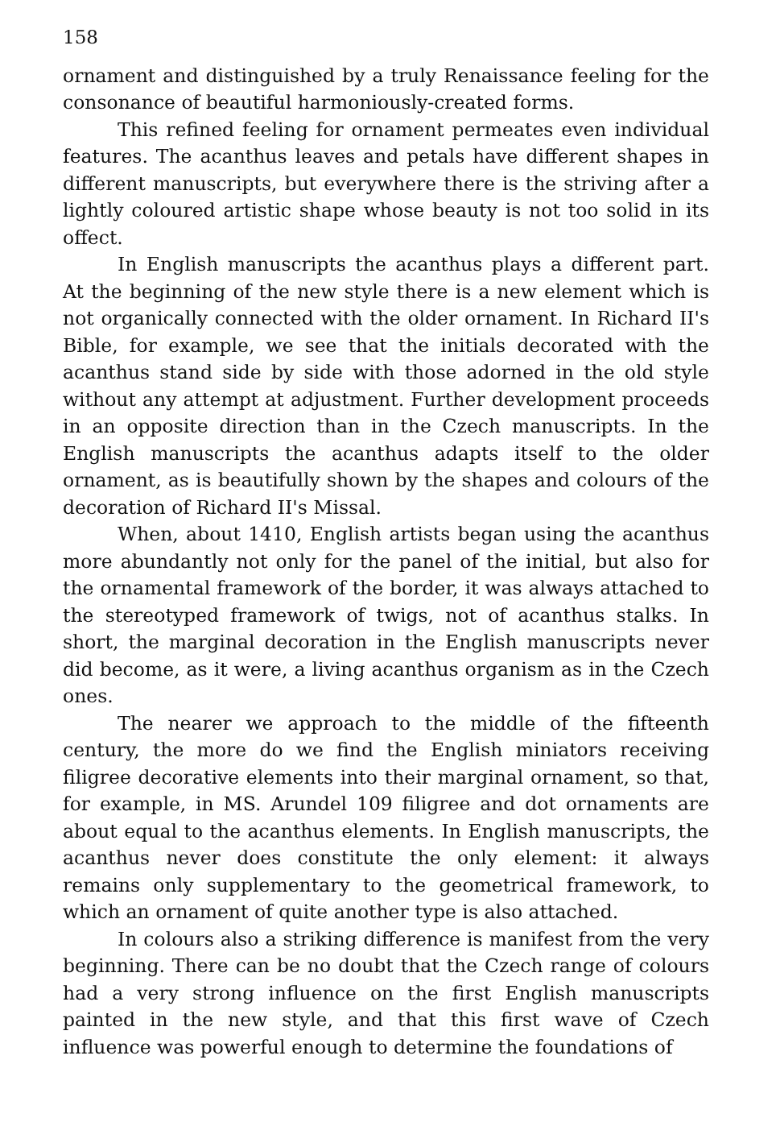158
ornament and distinguished by a truly Renaissance feeling for the consonance of beautiful harmoniously-created forms.
This refined feeling for ornament permeates even individual features. The acanthus leaves and petals have different shapes in different manuscripts, but everywhere there is the striving after a lightly coloured artistic shape whose beauty is not too solid in its offect.
In English manuscripts the acanthus plays a different part. At the beginning of the new style there is a new element which is not organically connected with the older ornament. In Richard II's Bible, for example, we see that the initials decorated with the acanthus stand side by side with those adorned in the old style without any attempt at adjustment. Further development proceeds in an opposite direction than in the Czech manuscripts. In the English manuscripts the acanthus adapts itself to the older ornament, as is beautifully shown by the shapes and colours of the decoration of Richard II's Missal.
When, about 1410, English artists began using the acanthus more abundantly not only for the panel of the initial, but also for the ornamental framework of the border, it was always attached to the stereotyped framework of twigs, not of acanthus stalks. In short, the marginal decoration in the English manuscripts never did become, as it were, a living acanthus organism as in the Czech ones.
The nearer we approach to the middle of the fifteenth century, the more do we find the English miniators receiving filigree decorative elements into their marginal ornament, so that, for example, in MS. Arundel 109 filigree and dot ornaments are about equal to the acanthus elements. In English manuscripts, the acanthus never does constitute the only element: it always remains only supplementary to the geometrical framework, to which an ornament of quite another type is also attached.
In colours also a striking difference is manifest from the very beginning. There can be no doubt that the Czech range of colours had a very strong influence on the first English manuscripts painted in the new style, and that this first wave of Czech influence was powerful enough to determine the foundations of